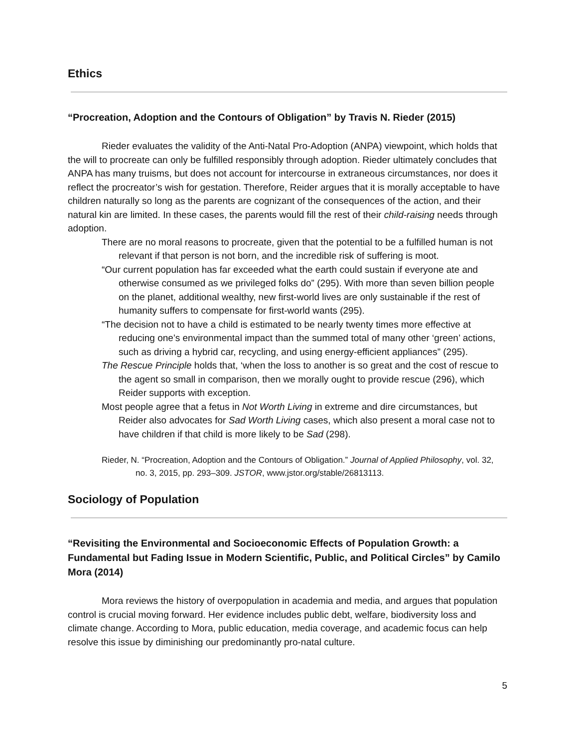Ethics
“Procreation, Adoption and the Contours of Obligation” by Travis N. Rieder (2015)
Rieder evaluates the validity of the Anti-Natal Pro-Adoption (ANPA) viewpoint, which holds that the will to procreate can only be fulfilled responsibly through adoption. Rieder ultimately concludes that ANPA has many truisms, but does not account for intercourse in extraneous circumstances, nor does it reflect the procreator’s wish for gestation. Therefore, Reider argues that it is morally acceptable to have children naturally so long as the parents are cognizant of the consequences of the action, and their natural kin are limited. In these cases, the parents would fill the rest of their child-raising needs through adoption.
There are no moral reasons to procreate, given that the potential to be a fulfilled human is not relevant if that person is not born, and the incredible risk of suffering is moot.
“Our current population has far exceeded what the earth could sustain if everyone ate and otherwise consumed as we privileged folks do” (295). With more than seven billion people on the planet, additional wealthy, new first-world lives are only sustainable if the rest of humanity suffers to compensate for first-world wants (295).
“The decision not to have a child is estimated to be nearly twenty times more effective at reducing one’s environmental impact than the summed total of many other ‘green’ actions, such as driving a hybrid car, recycling, and using energy-efficient appliances” (295).
The Rescue Principle holds that, ‘when the loss to another is so great and the cost of rescue to the agent so small in comparison, then we morally ought to provide rescue (296), which Reider supports with exception.
Most people agree that a fetus in Not Worth Living in extreme and dire circumstances, but Reider also advocates for Sad Worth Living cases, which also present a moral case not to have children if that child is more likely to be Sad (298).
Rieder, N. “Procreation, Adoption and the Contours of Obligation.” Journal of Applied Philosophy, vol. 32, no. 3, 2015, pp. 293–309. JSTOR, www.jstor.org/stable/26813113.
Sociology of Population
“Revisiting the Environmental and Socioeconomic Effects of Population Growth: a Fundamental but Fading Issue in Modern Scientific, Public, and Political Circles” by Camilo Mora (2014)
Mora reviews the history of overpopulation in academia and media, and argues that population control is crucial moving forward. Her evidence includes public debt, welfare, biodiversity loss and climate change. According to Mora, public education, media coverage, and academic focus can help resolve this issue by diminishing our predominantly pro-natal culture.
5